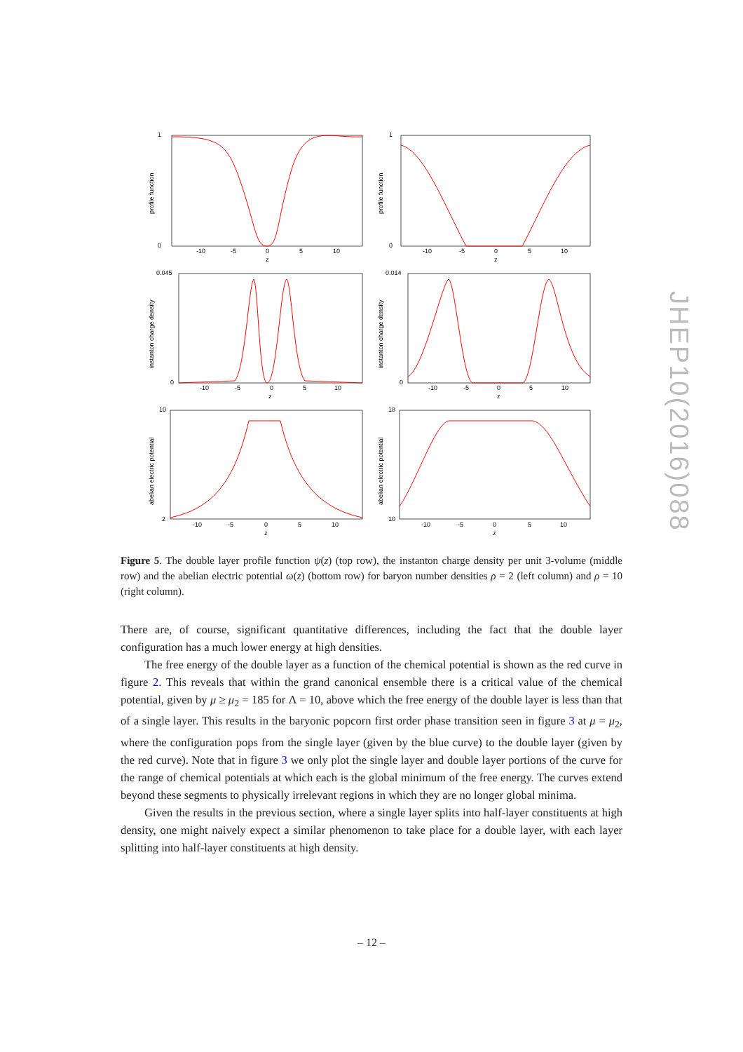1
0
-10
-5
0
5
10
z
1
0
-10
-5
0
5
10
z
0.045
0
-10
-5
0
5
10
z
0.014
0
-10
-5
0
5
10
z
10
2
-10
-5
0
5
10
z
18
10
-10
-5
0
5
10
z
profile function
profile function
instanton charge density
instanton charge density
abelian electric potential
abelian electric potential
Figure 5. The double layer profile function ψ(z) (top row), the instanton charge density per unit 3-volume (middle row) and the abelian electric potential ω(z) (bottom row) for baryon number densities ρ = 2 (left column) and ρ = 10 (right column).
There are, of course, significant quantitative differences, including the fact that the double layer configuration has a much lower energy at high densities.
The free energy of the double layer as a function of the chemical potential is shown as the red curve in figure 2. This reveals that within the grand canonical ensemble there is a critical value of the chemical potential, given by μ ≥ μ<sub>2</sub> = 185 for Λ = 10, above which the free energy of the double layer is less than that of a single layer. This results in the baryonic popcorn first order phase transition seen in figure 3 at μ = μ<sub>2</sub>, where the configuration pops from the single layer (given by the blue curve) to the double layer (given by the red curve). Note that in figure 3 we only plot the single layer and double layer portions of the curve for the range of chemical potentials at which each is the global minimum of the free energy. The curves extend beyond these segments to physically irrelevant regions in which they are no longer global minima.
Given the results in the previous section, where a single layer splits into half-layer constituents at high density, one might naively expect a similar phenomenon to take place for a double layer, with each layer splitting into half-layer constituents at high density.
JHEP10(2016)088
– 12 –